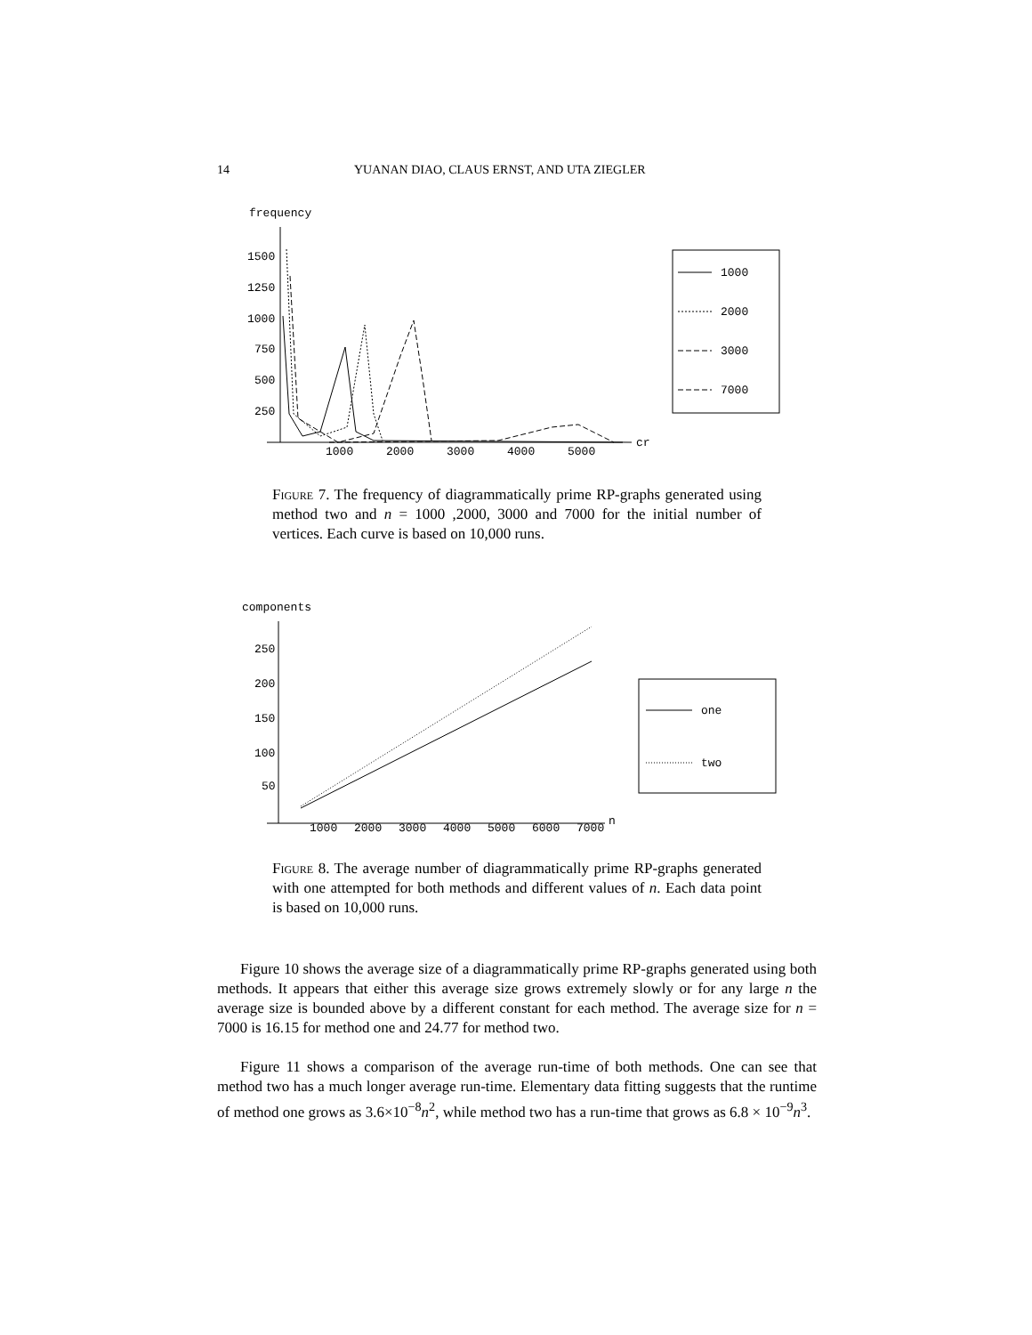14 YUANAN DIAO, CLAUS ERNST, AND UTA ZIEGLER
frequency
1500
1250
1000
750
500
250
1000
2000
3000
4000
5000
cr
1000
2000
3000
7000
Figure 7. The frequency of diagrammatically prime RP-graphs generated using method two and n = 1000 ,2000, 3000 and 7000 for the initial number of vertices. Each curve is based on 10,000 runs.
components
250
200
150
100
50
1000
2000
3000
4000
5000
6000
7000
n
one
two
Figure 8. The average number of diagrammatically prime RP-graphs generated with one attempted for both methods and different values of n. Each data point is based on 10,000 runs.
Figure 10 shows the average size of a diagrammatically prime RP-graphs generated using both methods. It appears that either this average size grows extremely slowly or for any large n the average size is bounded above by a different constant for each method. The average size for n = 7000 is 16.15 for method one and 24.77 for method two.
Figure 11 shows a comparison of the average run-time of both methods. One can see that method two has a much longer average run-time. Elementary data fitting suggests that the runtime of method one grows as 3.6×10<sup>−8</sup>n<sup>2</sup>, while method two has a run-time that grows as 6.8 × 10<sup>−9</sup>n<sup>3</sup>.